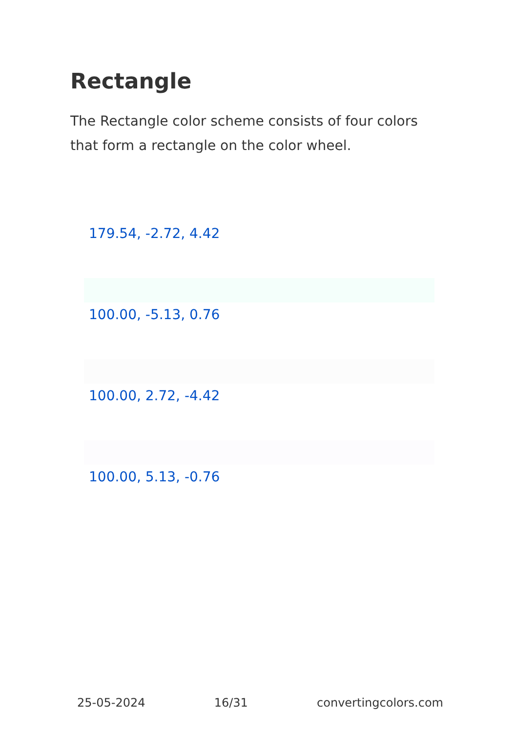Rectangle
The Rectangle color scheme consists of four colors that form a rectangle on the color wheel.
179.54, -2.72, 4.42
100.00, -5.13, 0.76
100.00, 2.72, -4.42
100.00, 5.13, -0.76
25-05-2024 16/31 convertingcolors.com